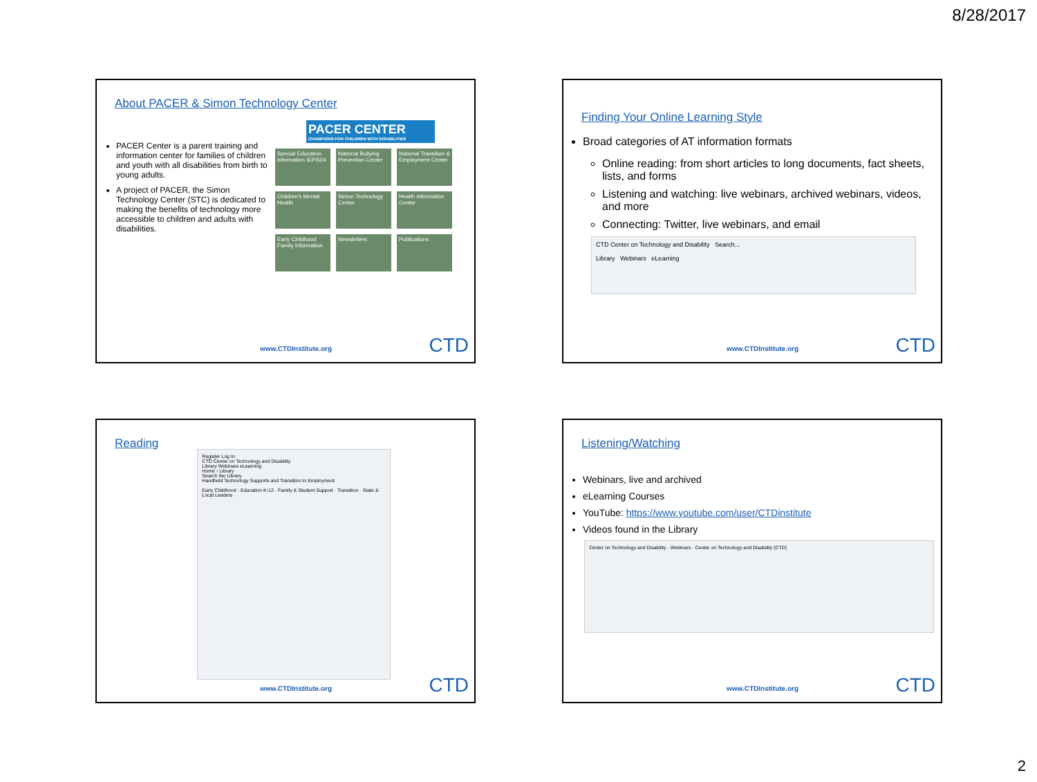8/28/2017
About PACER & Simon Technology Center
PACER Center is a parent training and information center for families of children and youth with all disabilities from birth to young adults.
A project of PACER, the Simon Technology Center (STC) is dedicated to making the benefits of technology more accessible to children and adults with disabilities.
PACER CENTER
CHAMPIONS FOR CHILDREN WITH DISABILITIES
Special Education Information IEP/504
National Bullying Prevention Center
National Transition & Employment Center
Children's Mental Health
Simon Technology Center
Health Information Center
Early Childhood Family Information
Newsletters
Publications
www.CTDInstitute.org CTD
Finding Your Online Learning Style
Broad categories of AT information formats
Online reading: from short articles to long documents, fact sheets, lists, and forms
Listening and watching: live webinars, archived webinars, videos, and more
Connecting: Twitter, live webinars, and email
CTD Center on Technology and Disability Search...
Library Webinars eLearning
www.CTDInstitute.org CTD
Reading
Register Log In
CTD Center on Technology and Disability
Library Webinars eLearning
Home › Library
Search the Library
Handheld Technology Supports and Transition to Employment
Early Childhood · Education K-12 · Family & Student Support · Transition · State & Local Leaders
www.CTDInstitute.org CTD
Listening/Watching
Webinars, live and archived
eLearning Courses
YouTube: https://www.youtube.com/user/CTDinstitute
Videos found in the Library
Center on Technology and Disability · Webinars · Center on Technology and Disability (CTD)
www.CTDInstitute.org CTD
2